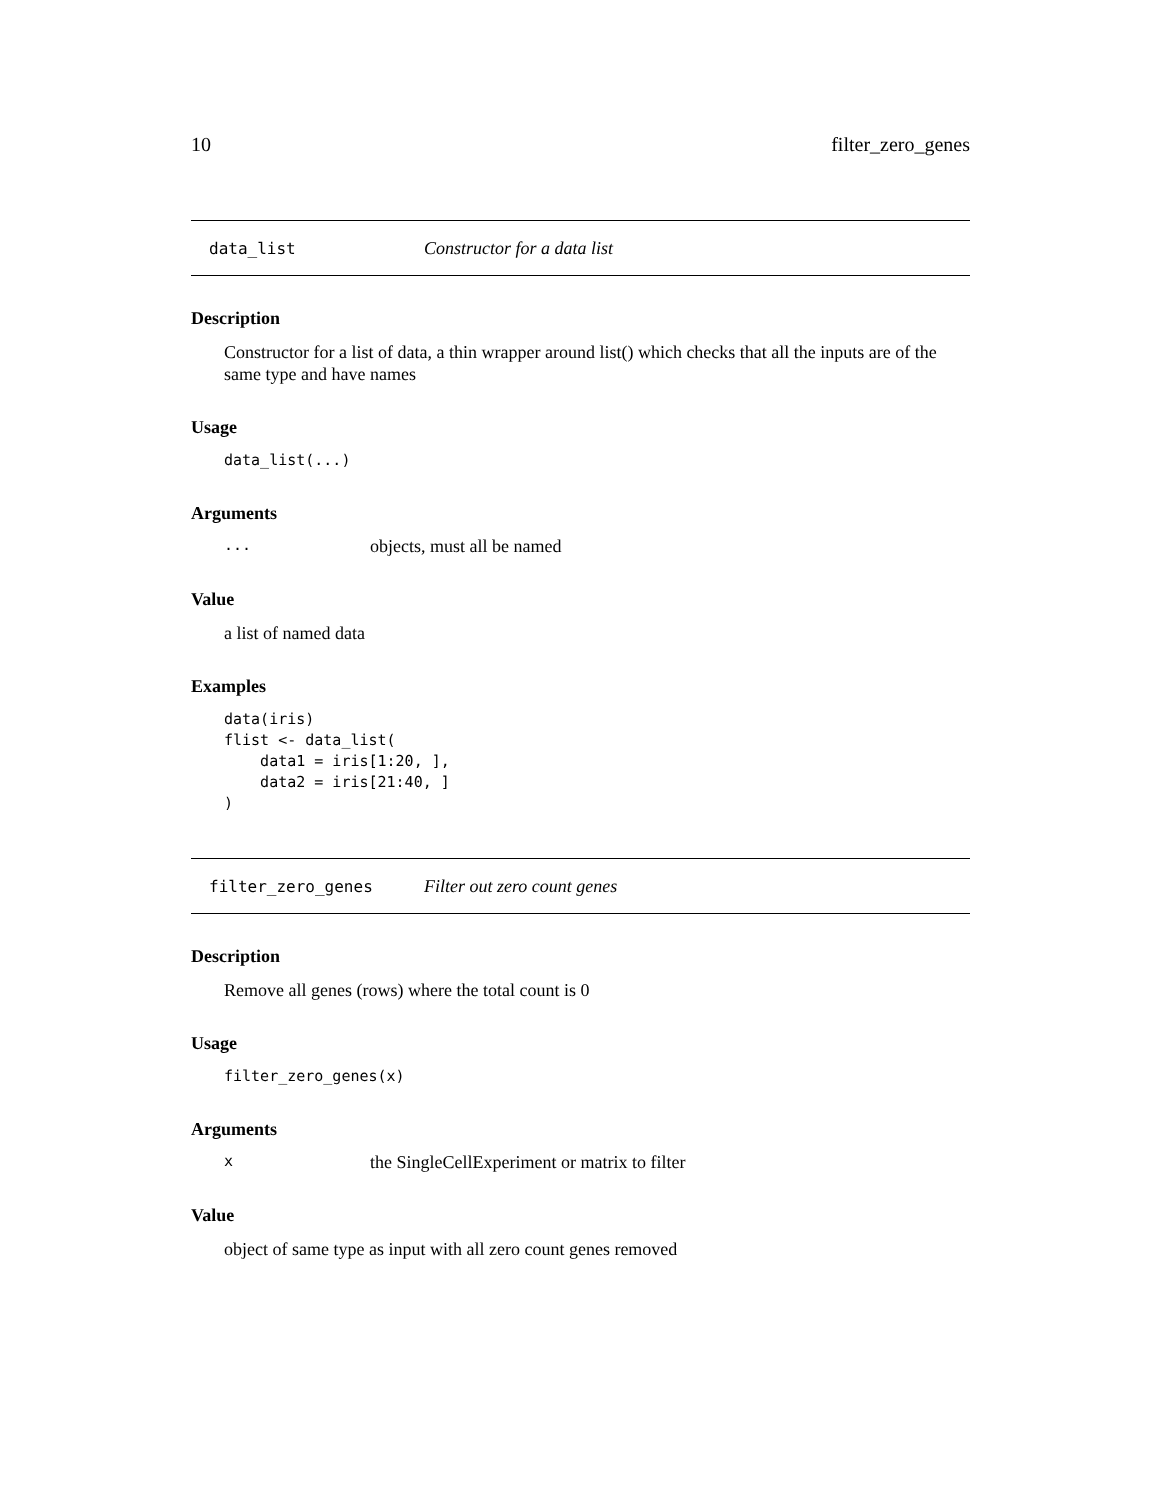10 filter_zero_genes
data_list Constructor for a data list
Description
Constructor for a list of data, a thin wrapper around list() which checks that all the inputs are of the same type and have names
Usage
data_list(...)
Arguments
... objects, must all be named
Value
a list of named data
Examples
data(iris)
flist <- data_list(
    data1 = iris[1:20, ],
    data2 = iris[21:40, ]
)
filter_zero_genes Filter out zero count genes
Description
Remove all genes (rows) where the total count is 0
Usage
filter_zero_genes(x)
Arguments
xthe SingleCellExperiment or matrix to filter
Value
object of same type as input with all zero count genes removed